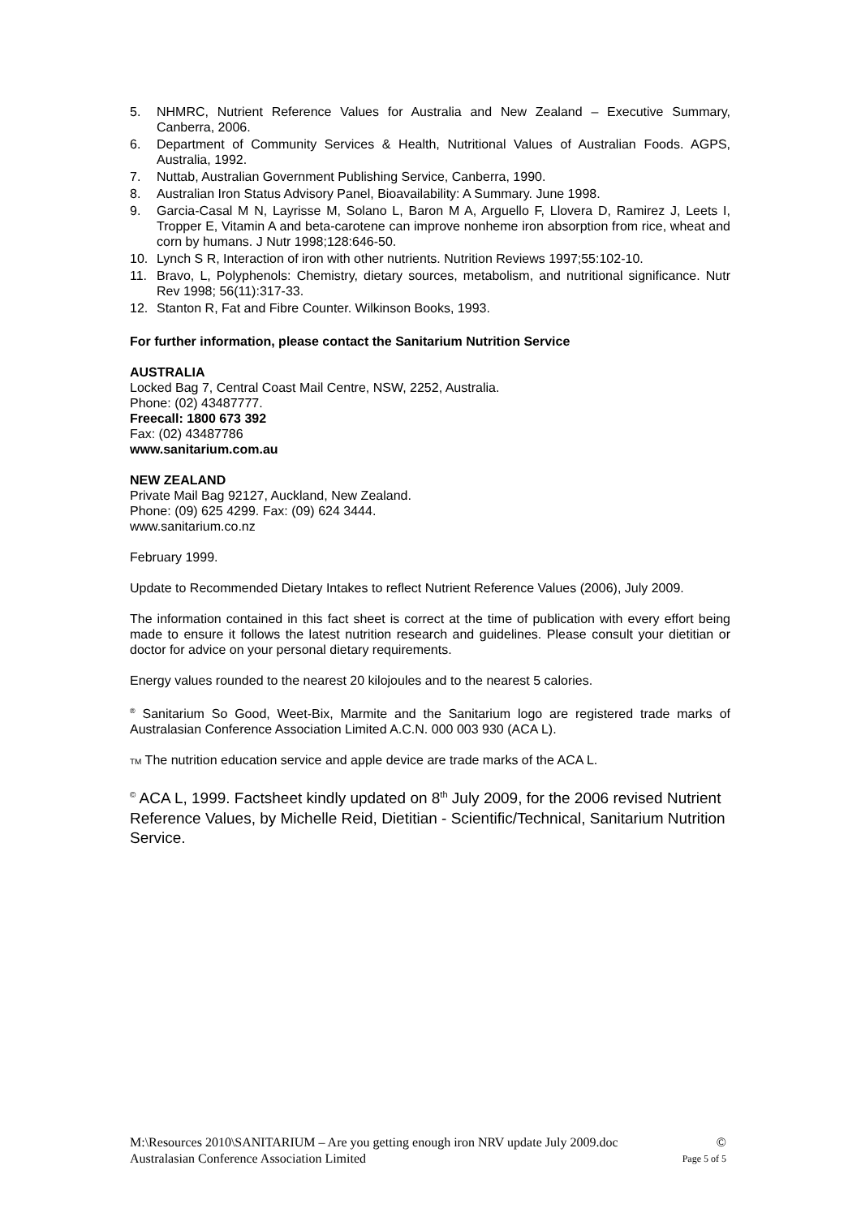5. NHMRC, Nutrient Reference Values for Australia and New Zealand – Executive Summary, Canberra, 2006.
6. Department of Community Services & Health, Nutritional Values of Australian Foods. AGPS, Australia, 1992.
7. Nuttab, Australian Government Publishing Service, Canberra, 1990.
8. Australian Iron Status Advisory Panel, Bioavailability: A Summary. June 1998.
9. Garcia-Casal M N, Layrisse M, Solano L, Baron M A, Arguello F, Llovera D, Ramirez J, Leets I, Tropper E, Vitamin A and beta-carotene can improve nonheme iron absorption from rice, wheat and corn by humans. J Nutr 1998;128:646-50.
10. Lynch S R, Interaction of iron with other nutrients. Nutrition Reviews 1997;55:102-10.
11. Bravo, L, Polyphenols: Chemistry, dietary sources, metabolism, and nutritional significance. Nutr Rev 1998; 56(11):317-33.
12. Stanton R, Fat and Fibre Counter. Wilkinson Books, 1993.
For further information, please contact the Sanitarium Nutrition Service
AUSTRALIA
Locked Bag 7, Central Coast Mail Centre, NSW, 2252, Australia.
Phone: (02) 43487777.
Freecall: 1800 673 392
Fax: (02) 43487786
www.sanitarium.com.au
NEW ZEALAND
Private Mail Bag 92127, Auckland, New Zealand.
Phone: (09) 625 4299. Fax: (09) 624 3444.
www.sanitarium.co.nz
February 1999.
Update to Recommended Dietary Intakes to reflect Nutrient Reference Values (2006), July 2009.
The information contained in this fact sheet is correct at the time of publication with every effort being made to ensure it follows the latest nutrition research and guidelines. Please consult your dietitian or doctor for advice on your personal dietary requirements.
Energy values rounded to the nearest 20 kilojoules and to the nearest 5 calories.
<sup>®</sup> Sanitarium So Good, Weet-Bix, Marmite and the Sanitarium logo are registered trade marks of Australasian Conference Association Limited A.C.N. 000 003 930 (ACA L).
TM The nutrition education service and apple device are trade marks of the ACA L.
<sup>©</sup> ACA L, 1999. Factsheet kindly updated on 8<sup>th</sup> July 2009, for the 2006 revised Nutrient Reference Values, by Michelle Reid, Dietitian - Scientific/Technical, Sanitarium Nutrition Service.
M:\Resources 2010\SANITARIUM – Are you getting enough iron NRV update July 2009.doc ©
Australasian Conference Association Limited Page 5 of 5